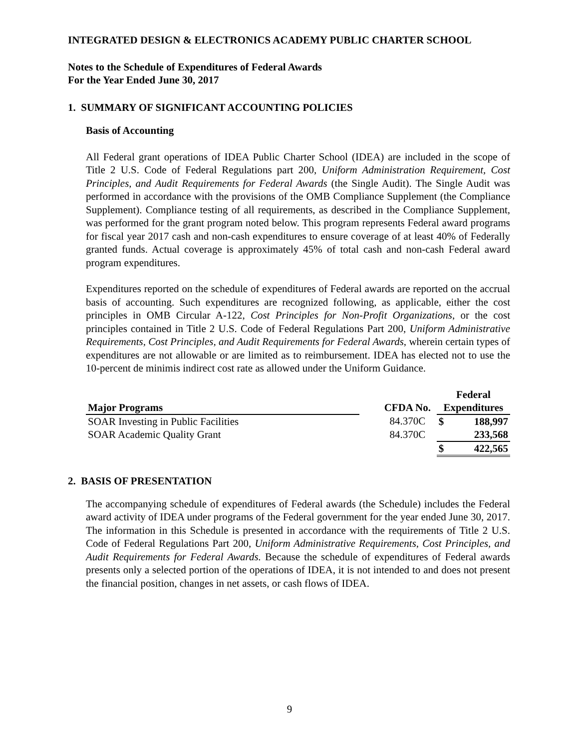INTEGRATED DESIGN & ELECTRONICS ACADEMY PUBLIC CHARTER SCHOOL
Notes to the Schedule of Expenditures of Federal Awards
For the Year Ended June 30, 2017
1. SUMMARY OF SIGNIFICANT ACCOUNTING POLICIES
Basis of Accounting
All Federal grant operations of IDEA Public Charter School (IDEA) are included in the scope of Title 2 U.S. Code of Federal Regulations part 200, Uniform Administration Requirement, Cost Principles, and Audit Requirements for Federal Awards (the Single Audit). The Single Audit was performed in accordance with the provisions of the OMB Compliance Supplement (the Compliance Supplement). Compliance testing of all requirements, as described in the Compliance Supplement, was performed for the grant program noted below. This program represents Federal award programs for fiscal year 2017 cash and non-cash expenditures to ensure coverage of at least 40% of Federally granted funds. Actual coverage is approximately 45% of total cash and non-cash Federal award program expenditures.
Expenditures reported on the schedule of expenditures of Federal awards are reported on the accrual basis of accounting. Such expenditures are recognized following, as applicable, either the cost principles in OMB Circular A-122, Cost Principles for Non-Profit Organizations, or the cost principles contained in Title 2 U.S. Code of Federal Regulations Part 200, Uniform Administrative Requirements, Cost Principles, and Audit Requirements for Federal Awards, wherein certain types of expenditures are not allowable or are limited as to reimbursement. IDEA has elected not to use the 10-percent de minimis indirect cost rate as allowed under the Uniform Guidance.
| | | | Federal | |
| --- | --- | --- | --- | --- |
| Major Programs | | CFDA No. | Expenditures | |
| SOAR Investing in Public Facilities | | 84.370C | $ | 188,997 |
| SOAR Academic Quality Grant | | 84.370C | | 233,568 |
| | | | $ | 422,565 |
2. BASIS OF PRESENTATION
The accompanying schedule of expenditures of Federal awards (the Schedule) includes the Federal award activity of IDEA under programs of the Federal government for the year ended June 30, 2017. The information in this Schedule is presented in accordance with the requirements of Title 2 U.S. Code of Federal Regulations Part 200, Uniform Administrative Requirements, Cost Principles, and Audit Requirements for Federal Awards. Because the schedule of expenditures of Federal awards presents only a selected portion of the operations of IDEA, it is not intended to and does not present the financial position, changes in net assets, or cash flows of IDEA.
9